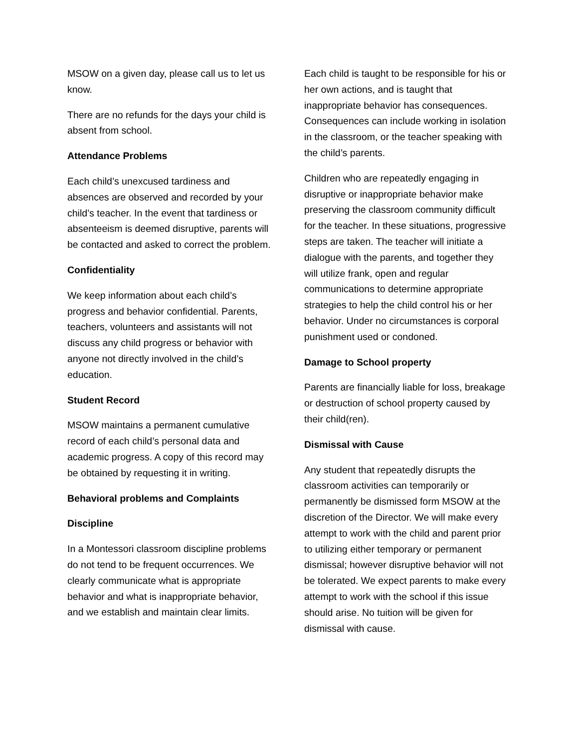MSOW on a given day, please call us to let us know.
There are no refunds for the days your child is absent from school.
Attendance Problems
Each child’s unexcused tardiness and absences are observed and recorded by your child’s teacher. In the event that tardiness or absenteeism is deemed disruptive, parents will be contacted and asked to correct the problem.
Confidentiality
We keep information about each child’s progress and behavior confidential. Parents, teachers, volunteers and assistants will not discuss any child progress or behavior with anyone not directly involved in the child’s education.
Student Record
MSOW maintains a permanent cumulative record of each child’s personal data and academic progress. A copy of this record may be obtained by requesting it in writing.
Behavioral problems and Complaints
Discipline
In a Montessori classroom discipline problems do not tend to be frequent occurrences. We clearly communicate what is appropriate behavior and what is inappropriate behavior, and we establish and maintain clear limits.
Each child is taught to be responsible for his or her own actions, and is taught that inappropriate behavior has consequences. Consequences can include working in isolation in the classroom, or the teacher speaking with the child’s parents.
Children who are repeatedly engaging in disruptive or inappropriate behavior make preserving the classroom community difficult for the teacher. In these situations, progressive steps are taken. The teacher will initiate a dialogue with the parents, and together they will utilize frank, open and regular communications to determine appropriate strategies to help the child control his or her behavior. Under no circumstances is corporal punishment used or condoned.
Damage to School property
Parents are financially liable for loss, breakage or destruction of school property caused by their child(ren).
Dismissal with Cause
Any student that repeatedly disrupts the classroom activities can temporarily or permanently be dismissed form MSOW at the discretion of the Director. We will make every attempt to work with the child and parent prior to utilizing either temporary or permanent dismissal; however disruptive behavior will not be tolerated. We expect parents to make every attempt to work with the school if this issue should arise. No tuition will be given for dismissal with cause.